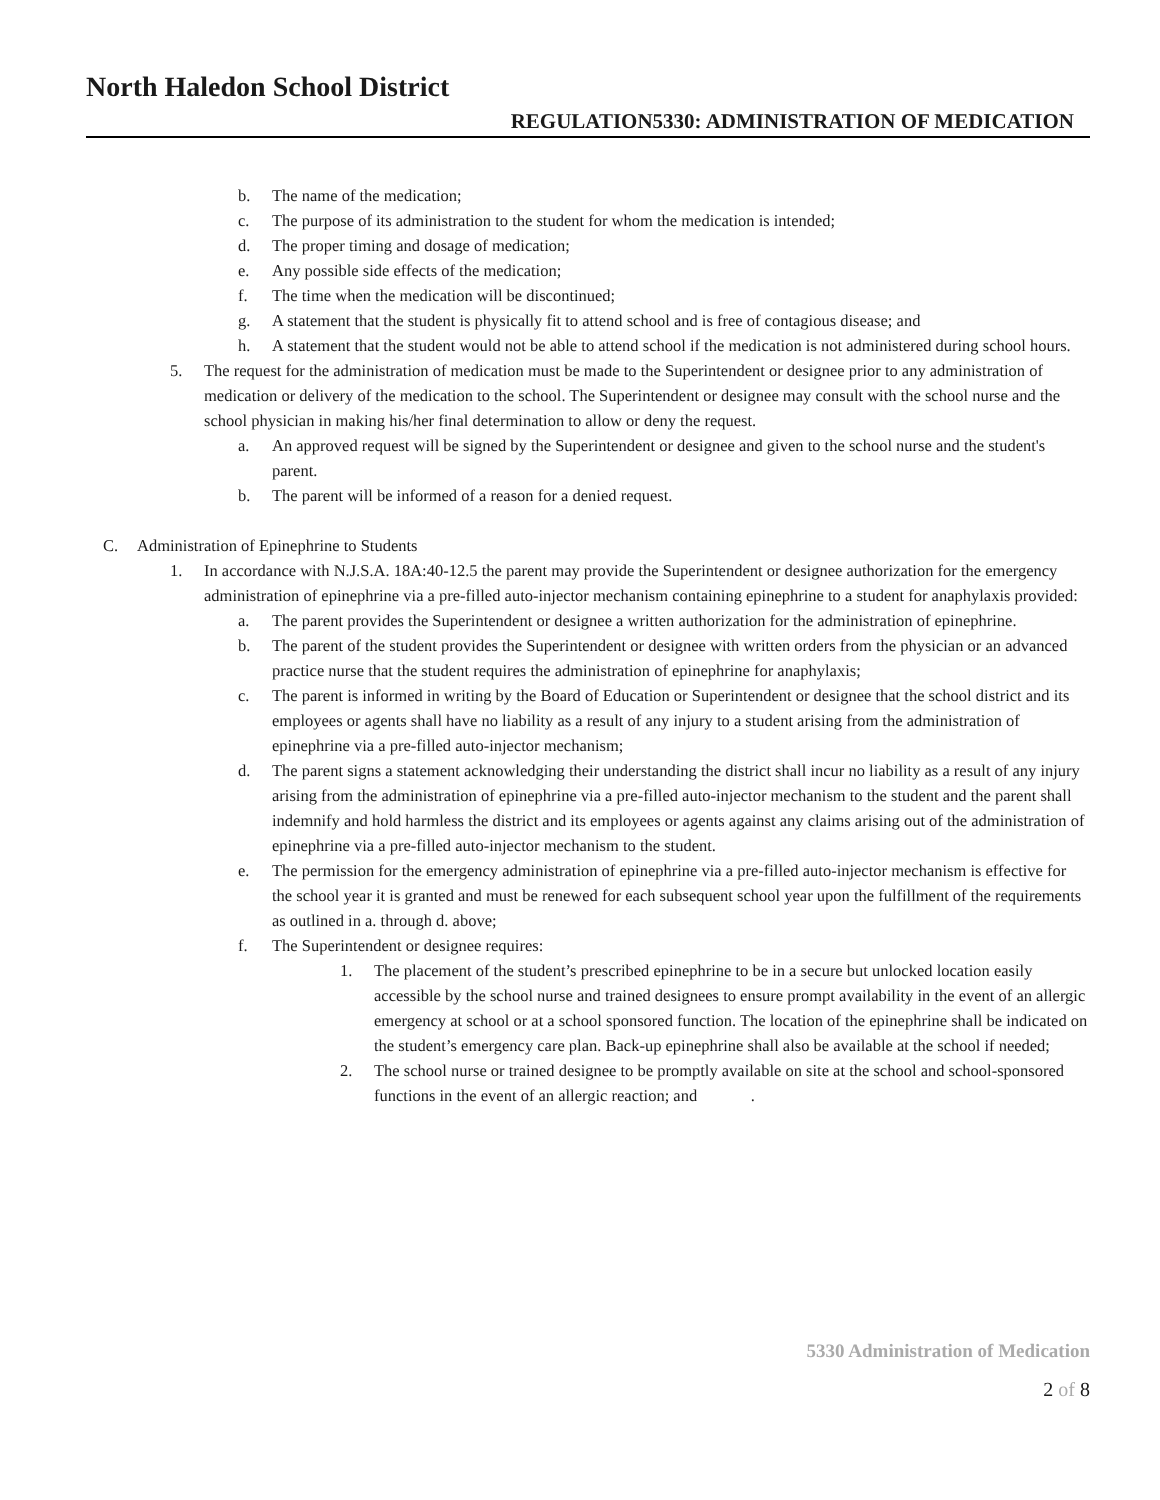North Haledon School District
REGULATION5330: ADMINISTRATION OF MEDICATION
b. The name of the medication;
c. The purpose of its administration to the student for whom the medication is intended;
d. The proper timing and dosage of medication;
e. Any possible side effects of the medication;
f. The time when the medication will be discontinued;
g. A statement that the student is physically fit to attend school and is free of contagious disease; and
h. A statement that the student would not be able to attend school if the medication is not administered during school hours.
5. The request for the administration of medication must be made to the Superintendent or designee prior to any administration of medication or delivery of the medication to the school. The Superintendent or designee may consult with the school nurse and the school physician in making his/her final determination to allow or deny the request.
a. An approved request will be signed by the Superintendent or designee and given to the school nurse and the student's parent.
b. The parent will be informed of a reason for a denied request.
C. Administration of Epinephrine to Students
1. In accordance with N.J.S.A. 18A:40-12.5 the parent may provide the Superintendent or designee authorization for the emergency administration of epinephrine via a pre-filled auto-injector mechanism containing epinephrine to a student for anaphylaxis provided:
a. The parent provides the Superintendent or designee a written authorization for the administration of epinephrine.
b. The parent of the student provides the Superintendent or designee with written orders from the physician or an advanced practice nurse that the student requires the administration of epinephrine for anaphylaxis;
c. The parent is informed in writing by the Board of Education or Superintendent or designee that the school district and its employees or agents shall have no liability as a result of any injury to a student arising from the administration of epinephrine via a pre-filled auto-injector mechanism;
d. The parent signs a statement acknowledging their understanding the district shall incur no liability as a result of any injury arising from the administration of epinephrine via a pre-filled auto-injector mechanism to the student and the parent shall indemnify and hold harmless the district and its employees or agents against any claims arising out of the administration of epinephrine via a pre-filled auto-injector mechanism to the student.
e. The permission for the emergency administration of epinephrine via a pre-filled auto-injector mechanism is effective for the school year it is granted and must be renewed for each subsequent school year upon the fulfillment of the requirements as outlined in a. through d. above;
f. The Superintendent or designee requires:
1. The placement of the student’s prescribed epinephrine to be in a secure but unlocked location easily accessible by the school nurse and trained designees to ensure prompt availability in the event of an allergic emergency at school or at a school sponsored function. The location of the epinephrine shall be indicated on the student’s emergency care plan. Back-up epinephrine shall also be available at the school if needed;
2. The school nurse or trained designee to be promptly available on site at the school and school-sponsored functions in the event of an allergic reaction; and .
5330 Administration of Medication
2 of 8